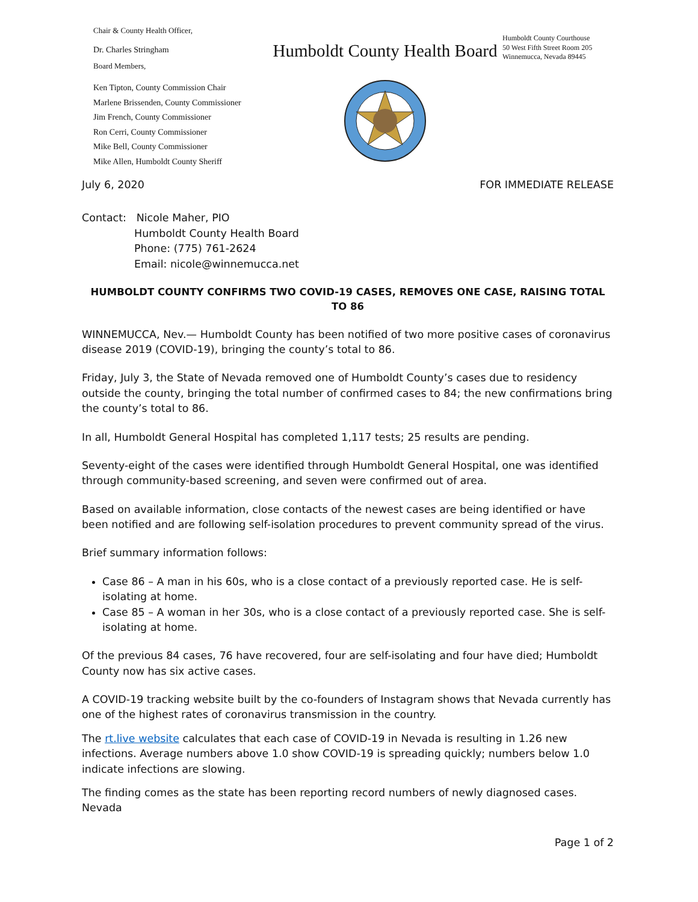Chair & County Health Officer,
Dr. Charles Stringham
Board Members,
Ken Tipton, County Commission Chair
Marlene Brissenden, County Commissioner
Jim French, County Commissioner
Ron Cerri, County Commissioner
Mike Bell, County Commissioner
Mike Allen, Humboldt County Sheriff
Humboldt County Health Board
Humboldt County Courthouse
50 West Fifth Street Room 205
Winnemucca, Nevada 89445
July 6, 2020 FOR IMMEDIATE RELEASE
Contact: Nicole Maher, PIO
Humboldt County Health Board
Phone: (775) 761-2624
Email: nicole@winnemucca.net
HUMBOLDT COUNTY CONFIRMS TWO COVID-19 CASES, REMOVES ONE CASE, RAISING TOTAL TO 86
WINNEMUCCA, Nev.— Humboldt County has been notified of two more positive cases of coronavirus disease 2019 (COVID-19), bringing the county’s total to 86.
Friday, July 3, the State of Nevada removed one of Humboldt County’s cases due to residency outside the county, bringing the total number of confirmed cases to 84; the new confirmations bring the county’s total to 86.
In all, Humboldt General Hospital has completed 1,117 tests; 25 results are pending.
Seventy-eight of the cases were identified through Humboldt General Hospital, one was identified through community-based screening, and seven were confirmed out of area.
Based on available information, close contacts of the newest cases are being identified or have been notified and are following self-isolation procedures to prevent community spread of the virus.
Brief summary information follows:
Case 86 – A man in his 60s, who is a close contact of a previously reported case. He is self-isolating at home.
Case 85 – A woman in her 30s, who is a close contact of a previously reported case. She is self-isolating at home.
Of the previous 84 cases, 76 have recovered, four are self-isolating and four have died; Humboldt County now has six active cases.
A COVID-19 tracking website built by the co-founders of Instagram shows that Nevada currently has one of the highest rates of coronavirus transmission in the country.
The rt.live website calculates that each case of COVID-19 in Nevada is resulting in 1.26 new infections. Average numbers above 1.0 show COVID-19 is spreading quickly; numbers below 1.0 indicate infections are slowing.
The finding comes as the state has been reporting record numbers of newly diagnosed cases. Nevada
Page 1 of 2